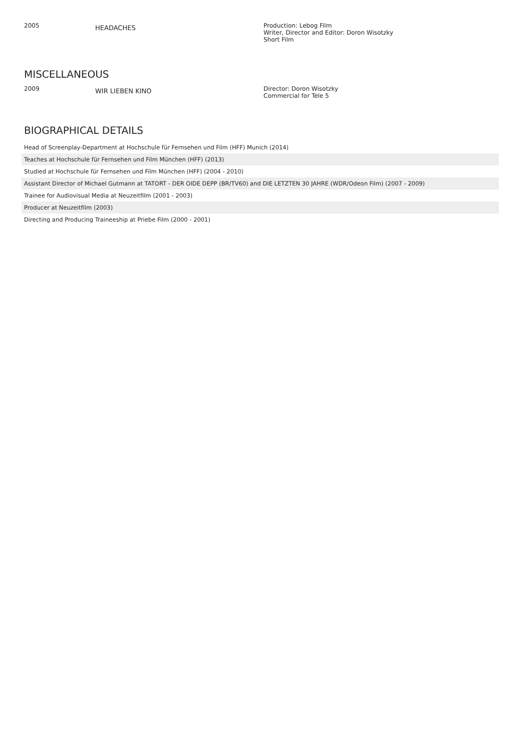| 2005 | HEADACHES | Production: Lebog Film Writer, Director and Editor: Doron Wisotzky Short Film |
MISCELLANEOUS
| 2009 | WIR LIEBEN KINO | Director: Doron Wisotzky Commercial for Tele 5 |
BIOGRAPHICAL DETAILS
Head of Screenplay-Department at Hochschule für Fernsehen und Film (HFF) Munich (2014)
Teaches at Hochschule für Fernsehen und Film München (HFF) (2013)
Studied at Hochschule für Fernsehen und Film München (HFF) (2004 - 2010)
Assistant Director of Michael Gutmann at TATORT - DER OIDE DEPP (BR/TV60) and DIE LETZTEN 30 JAHRE (WDR/Odeon Film) (2007 - 2009)
Trainee for Audiovisual Media at Neuzeitfilm (2001 - 2003)
Producer at Neuzeitfilm (2003)
Directing and Producing Traineeship at Priebe Film (2000 - 2001)